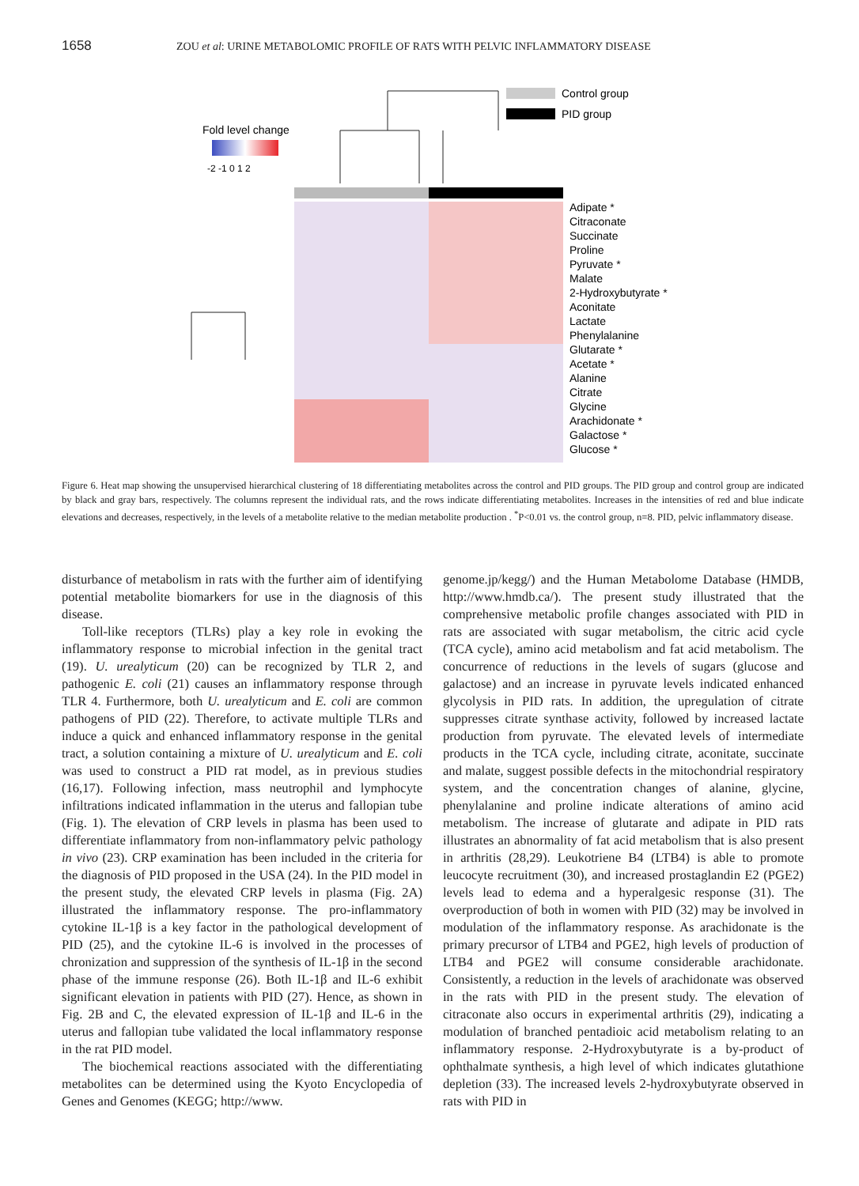1658 ZOU et al: URINE METABOLOMIC PROFILE OF RATS WITH PELVIC INFLAMMATORY DISEASE
Fold level change
-2 -1 0 1 2
Control group
PID group
Adipate *
Citraconate
Succinate
Proline
Pyruvate *
Malate
2-Hydroxybutyrate *
Aconitate
Lactate
Phenylalanine
Glutarate *
Acetate *
Alanine
Citrate
Glycine
Arachidonate *
Galactose *
Glucose *
Figure 6. Heat map showing the unsupervised hierarchical clustering of 18 differentiating metabolites across the control and PID groups. The PID group and control group are indicated by black and gray bars, respectively. The columns represent the individual rats, and the rows indicate differentiating metabolites. Increases in the intensities of red and blue indicate elevations and decreases, respectively, in the levels of a metabolite relative to the median metabolite production . <sup>*</sup>P<0.01 vs. the control group, n=8. PID, pelvic inflammatory disease.
disturbance of metabolism in rats with the further aim of identifying potential metabolite biomarkers for use in the diagnosis of this disease.
Toll-like receptors (TLRs) play a key role in evoking the inflammatory response to microbial infection in the genital tract (19). U. urealyticum (20) can be recognized by TLR 2, and pathogenic E. coli (21) causes an inflammatory response through TLR 4. Furthermore, both U. urealyticum and E. coli are common pathogens of PID (22). Therefore, to activate multiple TLRs and induce a quick and enhanced inflammatory response in the genital tract, a solution containing a mixture of U. urealyticum and E. coli was used to construct a PID rat model, as in previous studies (16,17). Following infection, mass neutrophil and lymphocyte infiltrations indicated inflammation in the uterus and fallopian tube (Fig. 1). The elevation of CRP levels in plasma has been used to differentiate inflammatory from non-inflammatory pelvic pathology in vivo (23). CRP examination has been included in the criteria for the diagnosis of PID proposed in the USA (24). In the PID model in the present study, the elevated CRP levels in plasma (Fig. 2A) illustrated the inflammatory response. The pro-inflammatory cytokine IL-1β is a key factor in the pathological development of PID (25), and the cytokine IL-6 is involved in the processes of chronization and suppression of the synthesis of IL-1β in the second phase of the immune response (26). Both IL-1β and IL-6 exhibit significant elevation in patients with PID (27). Hence, as shown in Fig. 2B and C, the elevated expression of IL-1β and IL-6 in the uterus and fallopian tube validated the local inflammatory response in the rat PID model.
The biochemical reactions associated with the differentiating metabolites can be determined using the Kyoto Encyclopedia of Genes and Genomes (KEGG; http://www.
genome.jp/kegg/) and the Human Metabolome Database (HMDB, http://www.hmdb.ca/). The present study illustrated that the comprehensive metabolic profile changes associated with PID in rats are associated with sugar metabolism, the citric acid cycle (TCA cycle), amino acid metabolism and fat acid metabolism. The concurrence of reductions in the levels of sugars (glucose and galactose) and an increase in pyruvate levels indicated enhanced glycolysis in PID rats. In addition, the upregulation of citrate suppresses citrate synthase activity, followed by increased lactate production from pyruvate. The elevated levels of intermediate products in the TCA cycle, including citrate, aconitate, succinate and malate, suggest possible defects in the mitochondrial respiratory system, and the concentration changes of alanine, glycine, phenylalanine and proline indicate alterations of amino acid metabolism. The increase of glutarate and adipate in PID rats illustrates an abnormality of fat acid metabolism that is also present in arthritis (28,29). Leukotriene B4 (LTB4) is able to promote leucocyte recruitment (30), and increased prostaglandin E2 (PGE2) levels lead to edema and a hyperalgesic response (31). The overproduction of both in women with PID (32) may be involved in modulation of the inflammatory response. As arachidonate is the primary precursor of LTB4 and PGE2, high levels of production of LTB4 and PGE2 will consume considerable arachidonate. Consistently, a reduction in the levels of arachidonate was observed in the rats with PID in the present study. The elevation of citraconate also occurs in experimental arthritis (29), indicating a modulation of branched pentadioic acid metabolism relating to an inflammatory response. 2-Hydroxybutyrate is a by-product of ophthalmate synthesis, a high level of which indicates glutathione depletion (33). The increased levels 2-hydroxybutyrate observed in rats with PID in